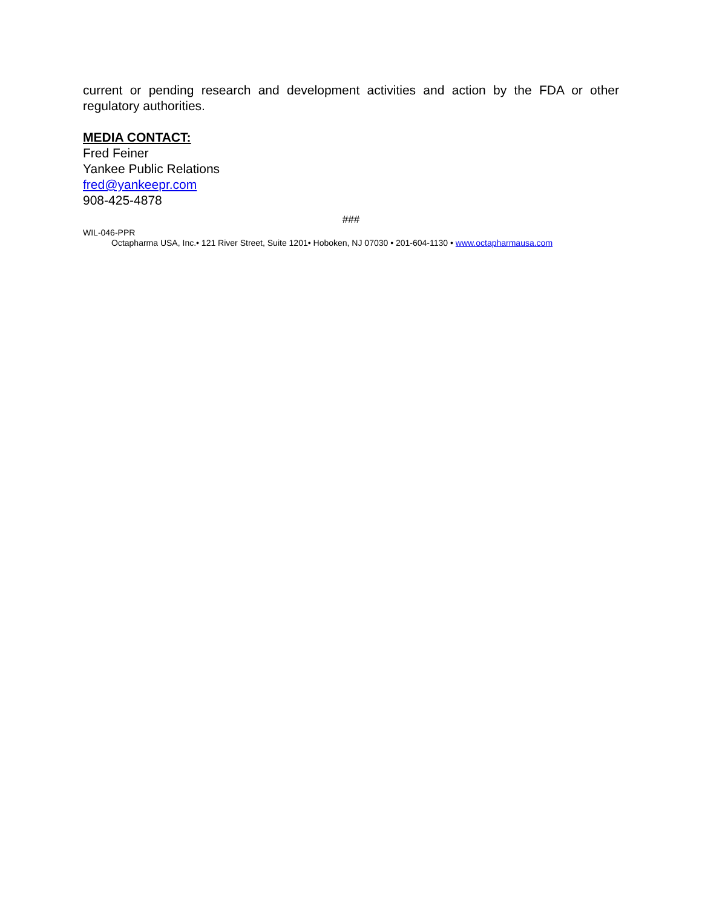current or pending research and development activities and action by the FDA or other regulatory authorities.
MEDIA CONTACT:
Fred Feiner
Yankee Public Relations
fred@yankeepr.com
908-425-4878
###
WIL-046-PPR
Octapharma USA, Inc.• 121 River Street, Suite 1201• Hoboken, NJ 07030 • 201-604-1130 • www.octapharmausa.com